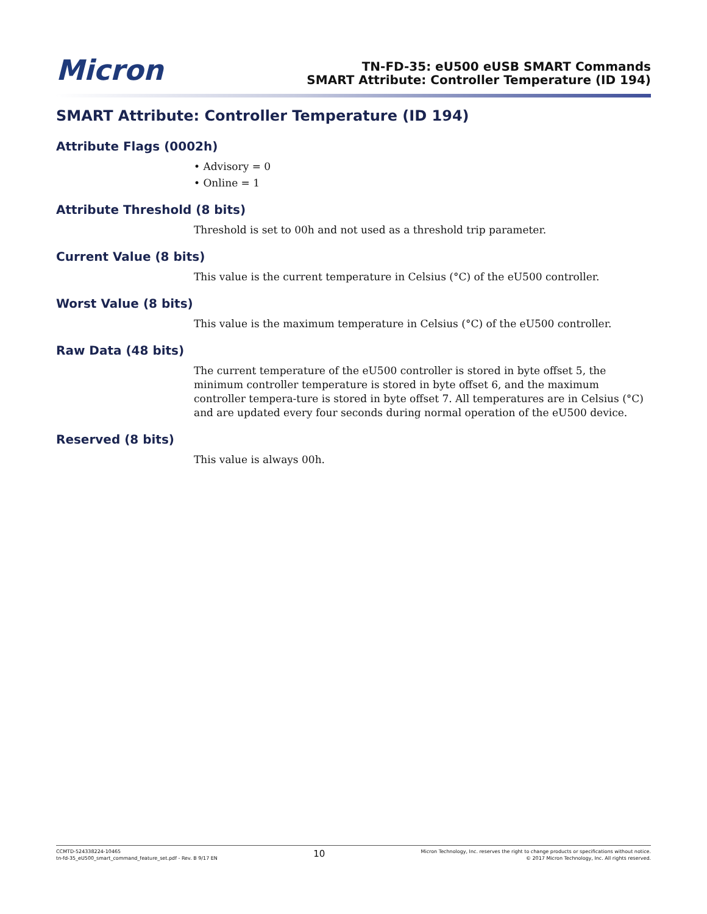Micron
TN-FD-35: eU500 eUSB SMART Commands
SMART Attribute: Controller Temperature (ID 194)
SMART Attribute: Controller Temperature (ID 194)
Attribute Flags (0002h)
• Advisory = 0
• Online = 1
Attribute Threshold (8 bits)
Threshold is set to 00h and not used as a threshold trip parameter.
Current Value (8 bits)
This value is the current temperature in Celsius (°C) of the eU500 controller.
Worst Value (8 bits)
This value is the maximum temperature in Celsius (°C) of the eU500 controller.
Raw Data (48 bits)
The current temperature of the eU500 controller is stored in byte offset 5, the minimum controller temperature is stored in byte offset 6, and the maximum controller tempera-ture is stored in byte offset 7. All temperatures are in Celsius (°C) and are updated every four seconds during normal operation of the eU500 device.
Reserved (8 bits)
This value is always 00h.
CCMTD-524338224-10465
tn-fd-35_eU500_smart_command_feature_set.pdf - Rev. B 9/17 EN
10
Micron Technology, Inc. reserves the right to change products or specifications without notice.
© 2017 Micron Technology, Inc. All rights reserved.